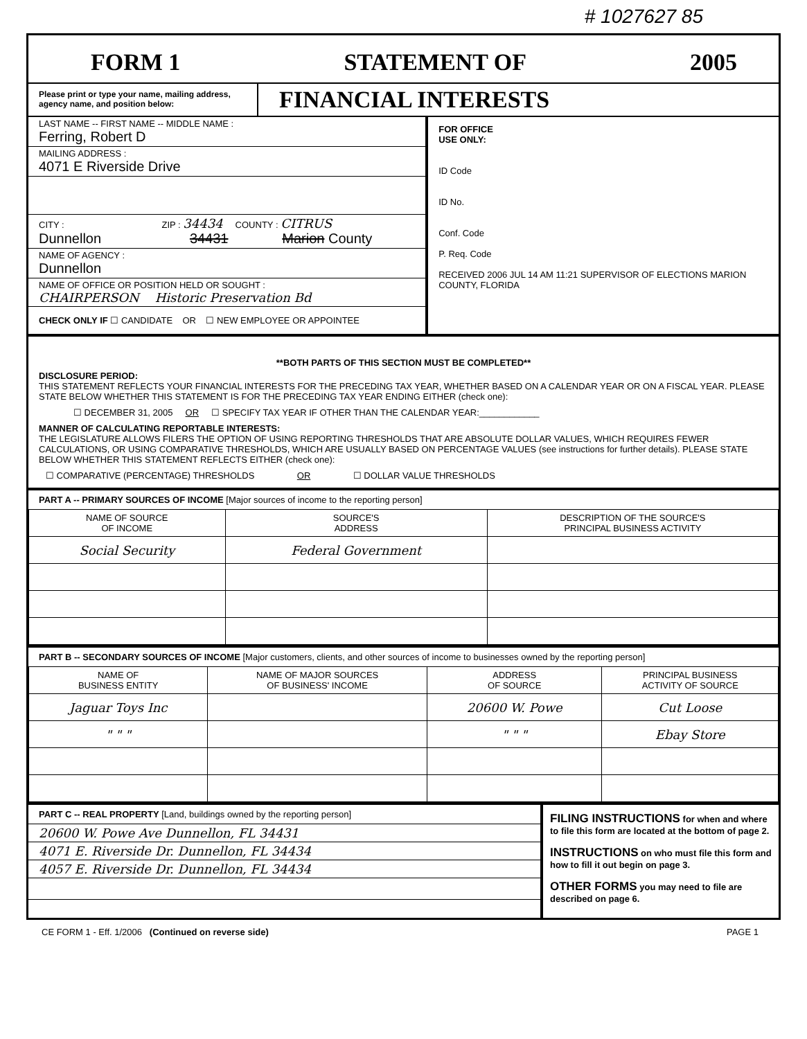# 1027627 85
FORM 1 STATEMENT OF 2005
Please print or type your name, mailing address, agency name, and position below:
FINANCIAL INTERESTS
LAST NAME -- FIRST NAME -- MIDDLE NAME :
Ferring, Robert D
MAILING ADDRESS :
4071 E Riverside Drive
CITY : ZIP : 34434 COUNTY : CITRUS
Dunnellon 34431 Marion County
NAME OF AGENCY :
Dunnellon
NAME OF OFFICE OR POSITION HELD OR SOUGHT :
CHAIRPERSON Historic Preservation Bd
CHECK ONLY IF ☐ CANDIDATE OR ☐ NEW EMPLOYEE OR APPOINTEE
FOR OFFICE
USE ONLY:
ID Code
ID No.
Conf. Code
P. Req. Code
RECEIVED 2006 JUL 14 AM 11:21 SUPERVISOR OF ELECTIONS MARION COUNTY, FLORIDA
**BOTH PARTS OF THIS SECTION MUST BE COMPLETED**
DISCLOSURE PERIOD:
THIS STATEMENT REFLECTS YOUR FINANCIAL INTERESTS FOR THE PRECEDING TAX YEAR, WHETHER BASED ON A CALENDAR YEAR OR ON A FISCAL YEAR. PLEASE STATE BELOW WHETHER THIS STATEMENT IS FOR THE PRECEDING TAX YEAR ENDING EITHER (check one):
☐ DECEMBER 31, 2005 OR ☐ SPECIFY TAX YEAR IF OTHER THAN THE CALENDAR YEAR:____________
MANNER OF CALCULATING REPORTABLE INTERESTS:
THE LEGISLATURE ALLOWS FILERS THE OPTION OF USING REPORTING THRESHOLDS THAT ARE ABSOLUTE DOLLAR VALUES, WHICH REQUIRES FEWER CALCULATIONS, OR USING COMPARATIVE THRESHOLDS, WHICH ARE USUALLY BASED ON PERCENTAGE VALUES (see instructions for further details). PLEASE STATE BELOW WHETHER THIS STATEMENT REFLECTS EITHER (check one):
☐ COMPARATIVE (PERCENTAGE) THRESHOLDS OR ☐ DOLLAR VALUE THRESHOLDS
PART A -- PRIMARY SOURCES OF INCOME [Major sources of income to the reporting person]
| NAME OF SOURCE OF INCOME | SOURCE'S ADDRESS | DESCRIPTION OF THE SOURCE'S PRINCIPAL BUSINESS ACTIVITY |
| --- | --- | --- |
| Social Security | Federal Government | |
PART B -- SECONDARY SOURCES OF INCOME [Major customers, clients, and other sources of income to businesses owned by the reporting person]
| NAME OF BUSINESS ENTITY | NAME OF MAJOR SOURCES OF BUSINESS' INCOME | ADDRESS OF SOURCE | PRINCIPAL BUSINESS ACTIVITY OF SOURCE |
| --- | --- | --- | --- |
| Jaguar Toys Inc | | 20600 W. Powe | Cut Loose |
| " " " | | " " " | Ebay Store |
PART C -- REAL PROPERTY [Land, buildings owned by the reporting person]
20600 W. Powe Ave Dunnellon, FL 34431
4071 E. Riverside Dr. Dunnellon, FL 34434
4057 E. Riverside Dr. Dunnellon, FL 34434
FILING INSTRUCTIONS for when and where to file this form are located at the bottom of page 2.
INSTRUCTIONS on who must file this form and how to fill it out begin on page 3.
OTHER FORMS you may need to file are described on page 6.
CE FORM 1 - Eff. 1/2006 (Continued on reverse side) PAGE 1